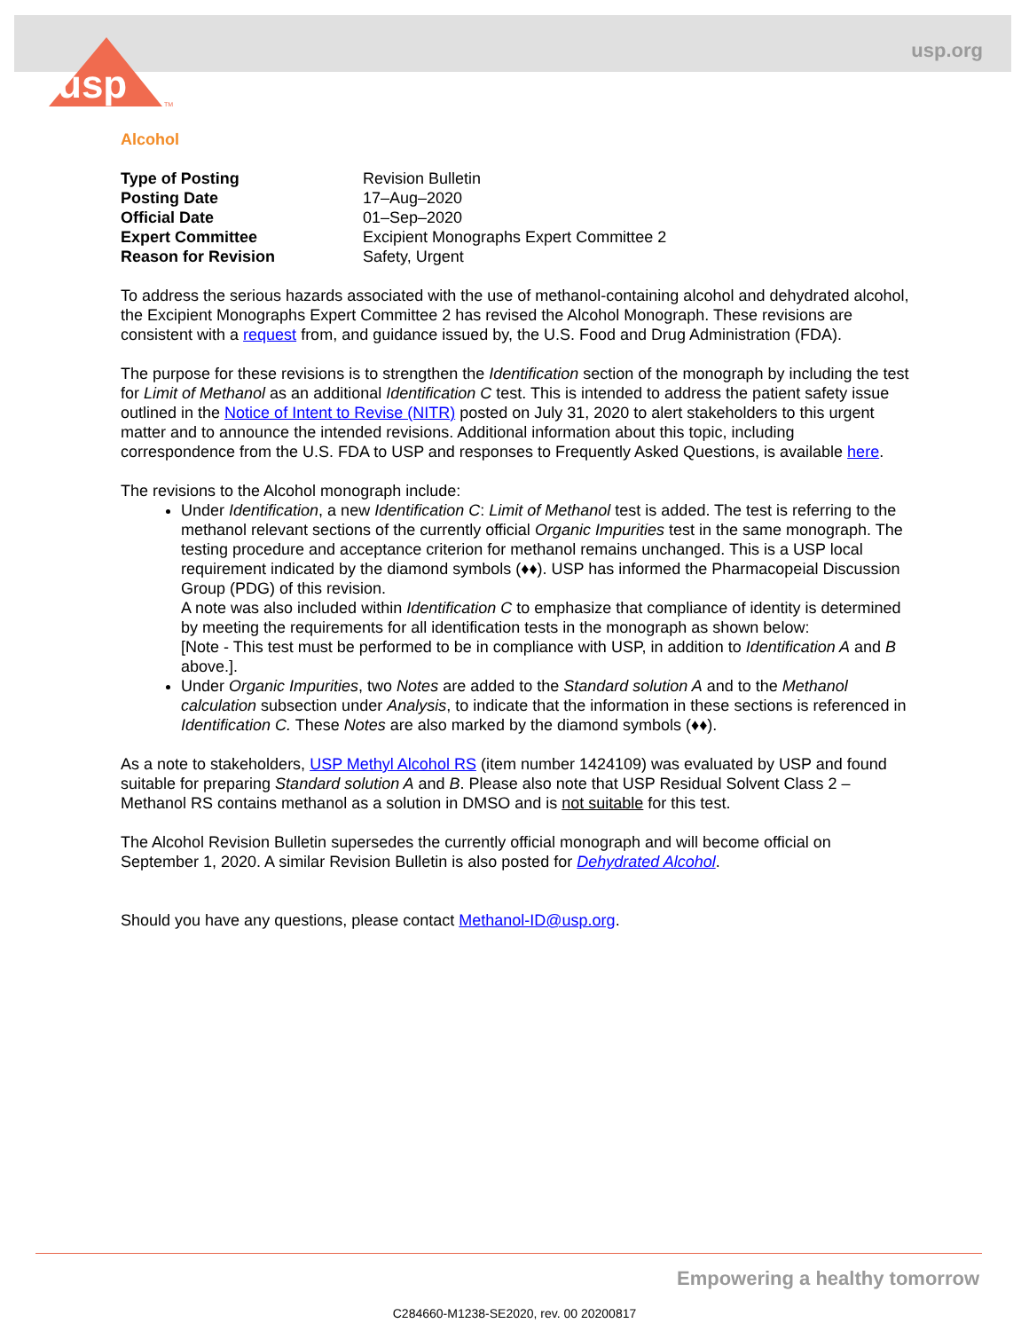usp.org
usp
TM
Alcohol
| Type of Posting | Revision Bulletin |
| Posting Date | 17–Aug–2020 |
| Official Date | 01–Sep–2020 |
| Expert Committee | Excipient Monographs Expert Committee 2 |
| Reason for Revision | Safety, Urgent |
To address the serious hazards associated with the use of methanol-containing alcohol and dehydrated alcohol, the Excipient Monographs Expert Committee 2 has revised the Alcohol Monograph. These revisions are consistent with a request from, and guidance issued by, the U.S. Food and Drug Administration (FDA).
The purpose for these revisions is to strengthen the Identification section of the monograph by including the test for Limit of Methanol as an additional Identification C test. This is intended to address the patient safety issue outlined in the Notice of Intent to Revise (NITR) posted on July 31, 2020 to alert stakeholders to this urgent matter and to announce the intended revisions. Additional information about this topic, including correspondence from the U.S. FDA to USP and responses to Frequently Asked Questions, is available here.
The revisions to the Alcohol monograph include:
Under Identification, a new Identification C: Limit of Methanol test is added. The test is referring to the methanol relevant sections of the currently official Organic Impurities test in the same monograph. The testing procedure and acceptance criterion for methanol remains unchanged. This is a USP local requirement indicated by the diamond symbols (♦♦). USP has informed the Pharmacopeial Discussion Group (PDG) of this revision.
A note was also included within Identification C to emphasize that compliance of identity is determined by meeting the requirements for all identification tests in the monograph as shown below:
[Note - This test must be performed to be in compliance with USP, in addition to Identification A and B above.].
Under Organic Impurities, two Notes are added to the Standard solution A and to the Methanol calculation subsection under Analysis, to indicate that the information in these sections is referenced in Identification C. These Notes are also marked by the diamond symbols (♦♦).
As a note to stakeholders, USP Methyl Alcohol RS (item number 1424109) was evaluated by USP and found suitable for preparing Standard solution A and B. Please also note that USP Residual Solvent Class 2 – Methanol RS contains methanol as a solution in DMSO and is not suitable for this test.
The Alcohol Revision Bulletin supersedes the currently official monograph and will become official on September 1, 2020. A similar Revision Bulletin is also posted for Dehydrated Alcohol.
Should you have any questions, please contact Methanol-ID@usp.org.
Empowering a healthy tomorrow
C284660-M1238-SE2020, rev. 00 20200817